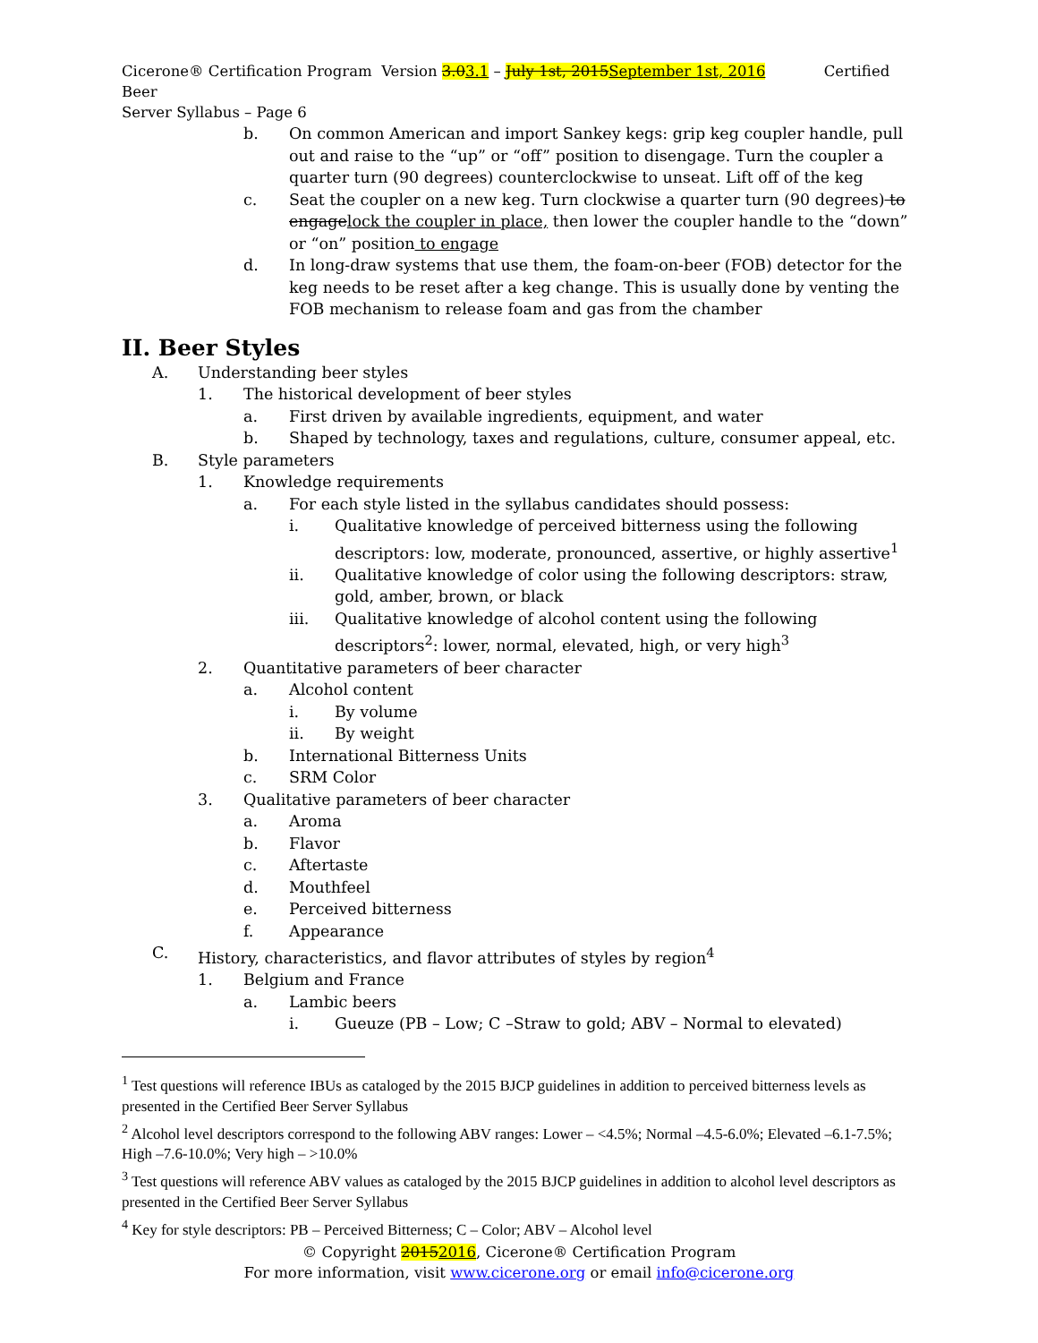Cicerone® Certification Program Version 3.03.1 – July 1st, 2015September 1st, 2016 Certified Beer
Server Syllabus – Page 6
b. On common American and import Sankey kegs: grip keg coupler handle, pull out and raise to the “up” or “off” position to disengage. Turn the coupler a quarter turn (90 degrees) counterclockwise to unseat. Lift off of the keg
c. Seat the coupler on a new keg. Turn clockwise a quarter turn (90 degrees) to engagelock the coupler in place, then lower the coupler handle to the “down” or “on” position to engage
d. In long-draw systems that use them, the foam-on-beer (FOB) detector for the keg needs to be reset after a keg change. This is usually done by venting the FOB mechanism to release foam and gas from the chamber
II. Beer Styles
A. Understanding beer styles
1. The historical development of beer styles
a. First driven by available ingredients, equipment, and water
b. Shaped by technology, taxes and regulations, culture, consumer appeal, etc.
B. Style parameters
1. Knowledge requirements
a. For each style listed in the syllabus candidates should possess:
i. Qualitative knowledge of perceived bitterness using the following descriptors: low, moderate, pronounced, assertive, or highly assertive<sup>1</sup>
ii. Qualitative knowledge of color using the following descriptors: straw, gold, amber, brown, or black
iii. Qualitative knowledge of alcohol content using the following descriptors<sup>2</sup>: lower, normal, elevated, high, or very high<sup>3</sup>
2. Quantitative parameters of beer character
a. Alcohol content
i. By volume
ii. By weight
b. International Bitterness Units
c. SRM Color
3. Qualitative parameters of beer character
a. Aroma
b. Flavor
c. Aftertaste
d. Mouthfeel
e. Perceived bitterness
f. Appearance
C. History, characteristics, and flavor attributes of styles by region<sup>4</sup>
1. Belgium and France
a. Lambic beers
i. Gueuze (PB – Low; C –Straw to gold; ABV – Normal to elevated)
<sup>1</sup> Test questions will reference IBUs as cataloged by the 2015 BJCP guidelines in addition to perceived bitterness levels as presented in the Certified Beer Server Syllabus
<sup>2</sup> Alcohol level descriptors correspond to the following ABV ranges: Lower – <4.5%; Normal –4.5-6.0%; Elevated –6.1-7.5%; High –7.6-10.0%; Very high – >10.0%
<sup>3</sup> Test questions will reference ABV values as cataloged by the 2015 BJCP guidelines in addition to alcohol level descriptors as presented in the Certified Beer Server Syllabus
<sup>4</sup> Key for style descriptors: PB – Perceived Bitterness; C – Color; ABV – Alcohol level
© Copyright 20152016, Cicerone® Certification Program
For more information, visit www.cicerone.org or email info@cicerone.org